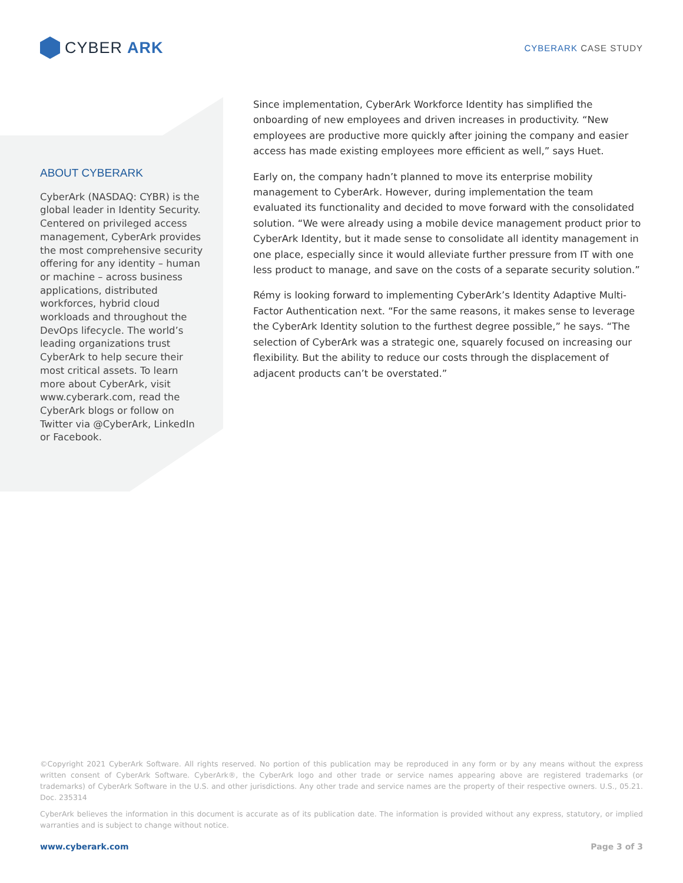CYBER ARK
CYBERARK CASE STUDY
ABOUT CYBERARK
CyberArk (NASDAQ: CYBR) is the global leader in Identity Security. Centered on privileged access management, CyberArk provides the most comprehensive security offering for any identity – human or machine – across business applications, distributed workforces, hybrid cloud workloads and throughout the DevOps lifecycle. The world’s leading organizations trust CyberArk to help secure their most critical assets. To learn more about CyberArk, visit www.cyberark.com, read the CyberArk blogs or follow on Twitter via @CyberArk, LinkedIn or Facebook.
Since implementation, CyberArk Workforce Identity has simplified the onboarding of new employees and driven increases in productivity. “New employees are productive more quickly after joining the company and easier access has made existing employees more efficient as well,” says Huet.
Early on, the company hadn’t planned to move its enterprise mobility management to CyberArk. However, during implementation the team evaluated its functionality and decided to move forward with the consolidated solution. “We were already using a mobile device management product prior to CyberArk Identity, but it made sense to consolidate all identity management in one place, especially since it would alleviate further pressure from IT with one less product to manage, and save on the costs of a separate security solution.”
Rémy is looking forward to implementing CyberArk’s Identity Adaptive Multi-Factor Authentication next. “For the same reasons, it makes sense to leverage the CyberArk Identity solution to the furthest degree possible,” he says. “The selection of CyberArk was a strategic one, squarely focused on increasing our flexibility. But the ability to reduce our costs through the displacement of adjacent products can’t be overstated.”
©Copyright 2021 CyberArk Software. All rights reserved. No portion of this publication may be reproduced in any form or by any means without the express written consent of CyberArk Software. CyberArk®, the CyberArk logo and other trade or service names appearing above are registered trademarks (or trademarks) of CyberArk Software in the U.S. and other jurisdictions. Any other trade and service names are the property of their respective owners. U.S., 05.21. Doc. 235314
CyberArk believes the information in this document is accurate as of its publication date. The information is provided without any express, statutory, or implied warranties and is subject to change without notice.
www.cyberark.com Page 3 of 3